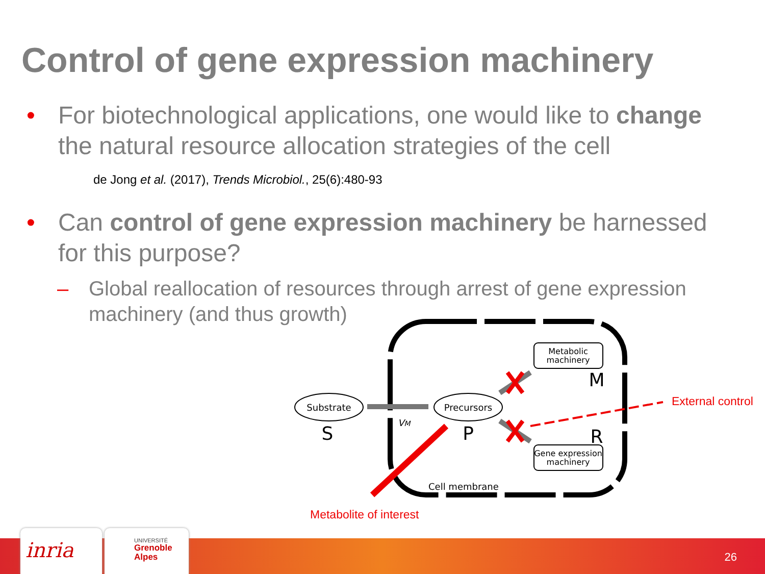Control of gene expression machinery
• For biotechnological applications, one would like to change the natural resource allocation strategies of the cell
de Jong et al. (2017), Trends Microbiol., 25(6):480-93
• Can control of gene expression machinery be harnessed for this purpose?
– Global reallocation of resources through arrest of gene expression machinery (and thus growth)
Substrate
S
Precursors
P
VM
Metabolic
machinery
M
Gene expression
machinery
R
Cell membrane
External control
Metabolite of interest
inria
UNIVERSITÉ
Grenoble
Alpes
26